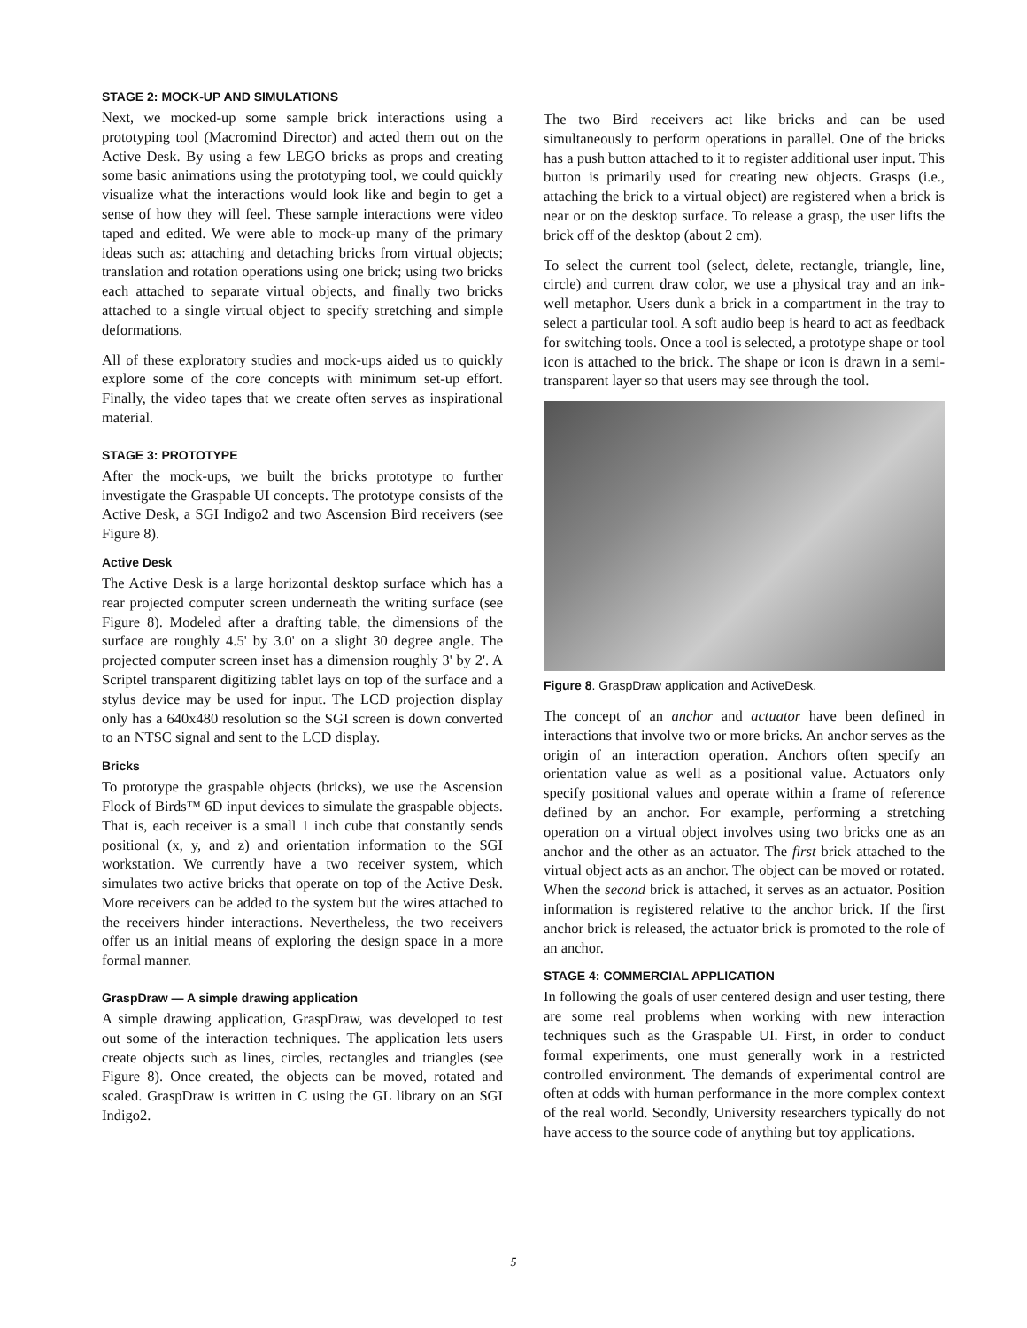STAGE 2: MOCK-UP AND SIMULATIONS
Next, we mocked-up some sample brick interactions using a prototyping tool (Macromind Director) and acted them out on the Active Desk. By using a few LEGO bricks as props and creating some basic animations using the prototyping tool, we could quickly visualize what the interactions would look like and begin to get a sense of how they will feel. These sample interactions were video taped and edited. We were able to mock-up many of the primary ideas such as: attaching and detaching bricks from virtual objects; translation and rotation operations using one brick; using two bricks each attached to separate virtual objects, and finally two bricks attached to a single virtual object to specify stretching and simple deformations.
All of these exploratory studies and mock-ups aided us to quickly explore some of the core concepts with minimum set-up effort. Finally, the video tapes that we create often serves as inspirational material.
STAGE 3: PROTOTYPE
After the mock-ups, we built the bricks prototype to further investigate the Graspable UI concepts. The prototype consists of the Active Desk, a SGI Indigo2 and two Ascension Bird receivers (see Figure 8).
Active Desk
The Active Desk is a large horizontal desktop surface which has a rear projected computer screen underneath the writing surface (see Figure 8). Modeled after a drafting table, the dimensions of the surface are roughly 4.5' by 3.0' on a slight 30 degree angle. The projected computer screen inset has a dimension roughly 3' by 2'. A Scriptel transparent digitizing tablet lays on top of the surface and a stylus device may be used for input. The LCD projection display only has a 640x480 resolution so the SGI screen is down converted to an NTSC signal and sent to the LCD display.
Bricks
To prototype the graspable objects (bricks), we use the Ascension Flock of Birds™ 6D input devices to simulate the graspable objects. That is, each receiver is a small 1 inch cube that constantly sends positional (x, y, and z) and orientation information to the SGI workstation. We currently have a two receiver system, which simulates two active bricks that operate on top of the Active Desk. More receivers can be added to the system but the wires attached to the receivers hinder interactions. Nevertheless, the two receivers offer us an initial means of exploring the design space in a more formal manner.
GraspDraw — A simple drawing application
A simple drawing application, GraspDraw, was developed to test out some of the interaction techniques. The application lets users create objects such as lines, circles, rectangles and triangles (see Figure 8). Once created, the objects can be moved, rotated and scaled. GraspDraw is written in C using the GL library on an SGI Indigo2.
The two Bird receivers act like bricks and can be used simultaneously to perform operations in parallel. One of the bricks has a push button attached to it to register additional user input. This button is primarily used for creating new objects. Grasps (i.e., attaching the brick to a virtual object) are registered when a brick is near or on the desktop surface. To release a grasp, the user lifts the brick off of the desktop (about 2 cm).
To select the current tool (select, delete, rectangle, triangle, line, circle) and current draw color, we use a physical tray and an ink-well metaphor. Users dunk a brick in a compartment in the tray to select a particular tool. A soft audio beep is heard to act as feedback for switching tools. Once a tool is selected, a prototype shape or tool icon is attached to the brick. The shape or icon is drawn in a semi-transparent layer so that users may see through the tool.
Figure 8. GraspDraw application and ActiveDesk.
The concept of an anchor and actuator have been defined in interactions that involve two or more bricks. An anchor serves as the origin of an interaction operation. Anchors often specify an orientation value as well as a positional value. Actuators only specify positional values and operate within a frame of reference defined by an anchor. For example, performing a stretching operation on a virtual object involves using two bricks one as an anchor and the other as an actuator. The first brick attached to the virtual object acts as an anchor. The object can be moved or rotated. When the second brick is attached, it serves as an actuator. Position information is registered relative to the anchor brick. If the first anchor brick is released, the actuator brick is promoted to the role of an anchor.
STAGE 4: COMMERCIAL APPLICATION
In following the goals of user centered design and user testing, there are some real problems when working with new interaction techniques such as the Graspable UI. First, in order to conduct formal experiments, one must generally work in a restricted controlled environment. The demands of experimental control are often at odds with human performance in the more complex context of the real world. Secondly, University researchers typically do not have access to the source code of anything but toy applications.
5